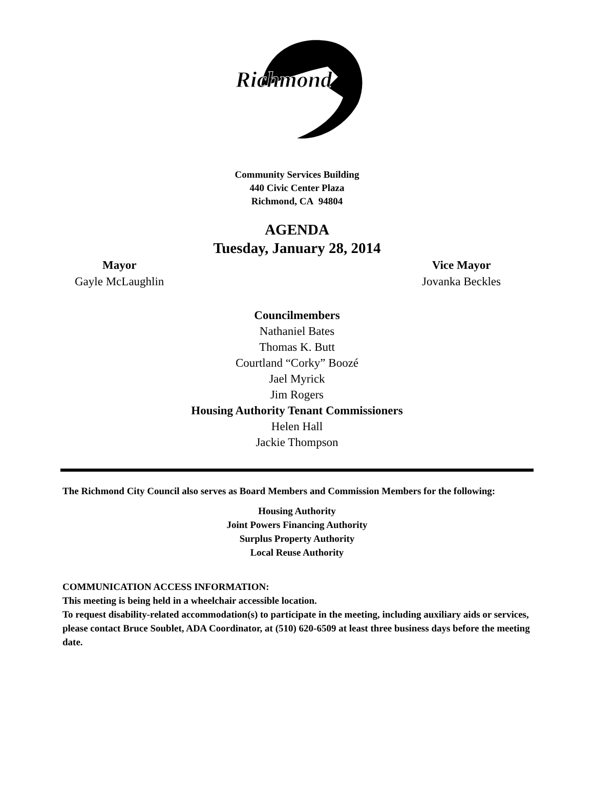Richmond
Community Services Building
440 Civic Center Plaza
Richmond, CA 94804
AGENDA
Tuesday, January 28, 2014
Mayor
Gayle McLaughlin
Vice Mayor
Jovanka Beckles
Councilmembers
Nathaniel Bates
Thomas K. Butt
Courtland “Corky” Boozé
Jael Myrick
Jim Rogers
Housing Authority Tenant Commissioners
Helen Hall
Jackie Thompson
The Richmond City Council also serves as Board Members and Commission Members for the following:
Housing Authority
Joint Powers Financing Authority
Surplus Property Authority
Local Reuse Authority
COMMUNICATION ACCESS INFORMATION:
This meeting is being held in a wheelchair accessible location.
To request disability-related accommodation(s) to participate in the meeting, including auxiliary aids or services, please contact Bruce Soublet, ADA Coordinator, at (510) 620-6509 at least three business days before the meeting date.